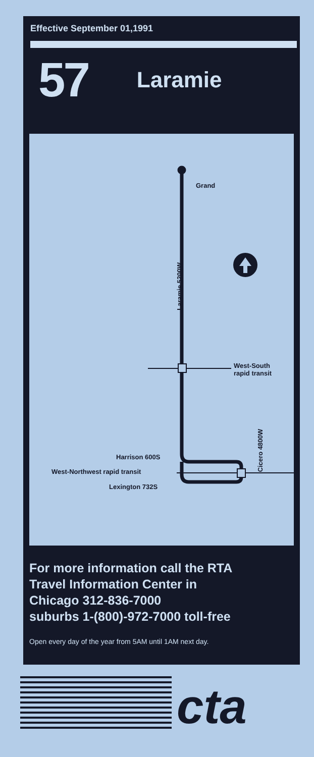Effective September 01,1991
57 Laramie
Grand
Laramie 5200W
West-South
rapid transit
Cicero 4800W
Harrison 600S
West-Northwest rapid transit
Lexington 732S
For more information call the RTA
Travel Information Center in
Chicago 312-836-7000
suburbs 1-(800)-972-7000 toll-free
Open every day of the year from 5AM until 1AM next day.
cta